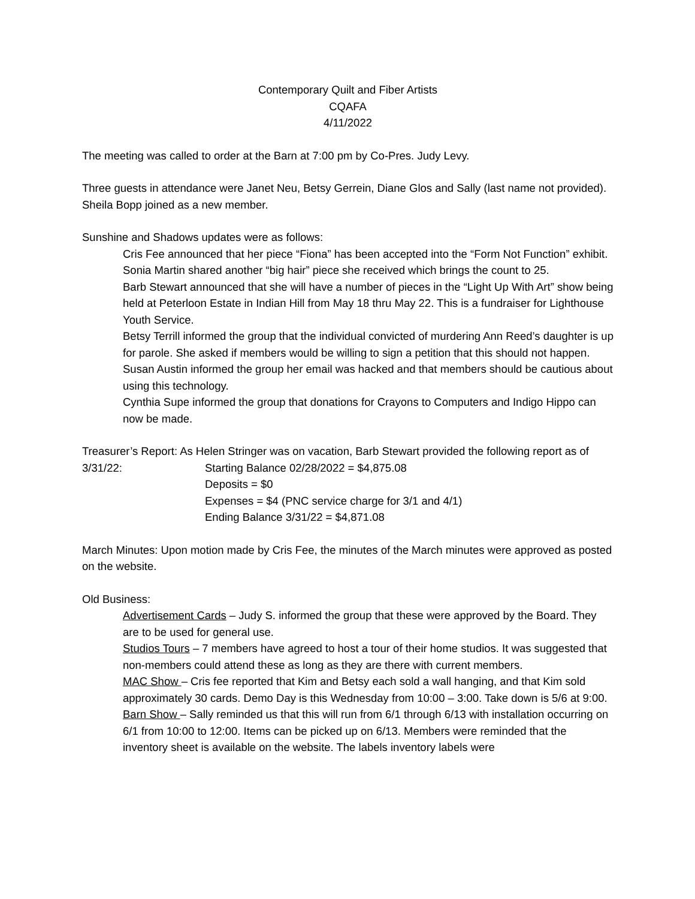Contemporary Quilt and Fiber Artists
CQAFA
4/11/2022
The meeting was called to order at the Barn at 7:00 pm by Co-Pres. Judy Levy.
Three guests in attendance were Janet Neu, Betsy Gerrein, Diane Glos and Sally (last name not provided). Sheila Bopp joined as a new member.
Sunshine and Shadows updates were as follows:
Cris Fee announced that her piece “Fiona” has been accepted into the “Form Not Function” exhibit.
Sonia Martin shared another “big hair” piece she received which brings the count to 25.
Barb Stewart announced that she will have a number of pieces in the “Light Up With Art” show being held at Peterloon Estate in Indian Hill from May 18 thru May 22. This is a fundraiser for Lighthouse Youth Service.
Betsy Terrill informed the group that the individual convicted of murdering Ann Reed’s daughter is up for parole. She asked if members would be willing to sign a petition that this should not happen.
Susan Austin informed the group her email was hacked and that members should be cautious about using this technology.
Cynthia Supe informed the group that donations for Crayons to Computers and Indigo Hippo can now be made.
Treasurer’s Report: As Helen Stringer was on vacation, Barb Stewart provided the following report as of
3/31/22: Starting Balance 02/28/2022 = $4,875.08
Deposits = $0
Expenses = $4 (PNC service charge for 3/1 and 4/1)
Ending Balance 3/31/22 = $4,871.08
March Minutes: Upon motion made by Cris Fee, the minutes of the March minutes were approved as posted on the website.
Old Business:
Advertisement Cards – Judy S. informed the group that these were approved by the Board. They are to be used for general use.
Studios Tours – 7 members have agreed to host a tour of their home studios. It was suggested that non-members could attend these as long as they are there with current members.
MAC Show – Cris fee reported that Kim and Betsy each sold a wall hanging, and that Kim sold approximately 30 cards. Demo Day is this Wednesday from 10:00 – 3:00. Take down is 5/6 at 9:00.
Barn Show – Sally reminded us that this will run from 6/1 through 6/13 with installation occurring on 6/1 from 10:00 to 12:00. Items can be picked up on 6/13. Members were reminded that the inventory sheet is available on the website. The labels inventory labels were